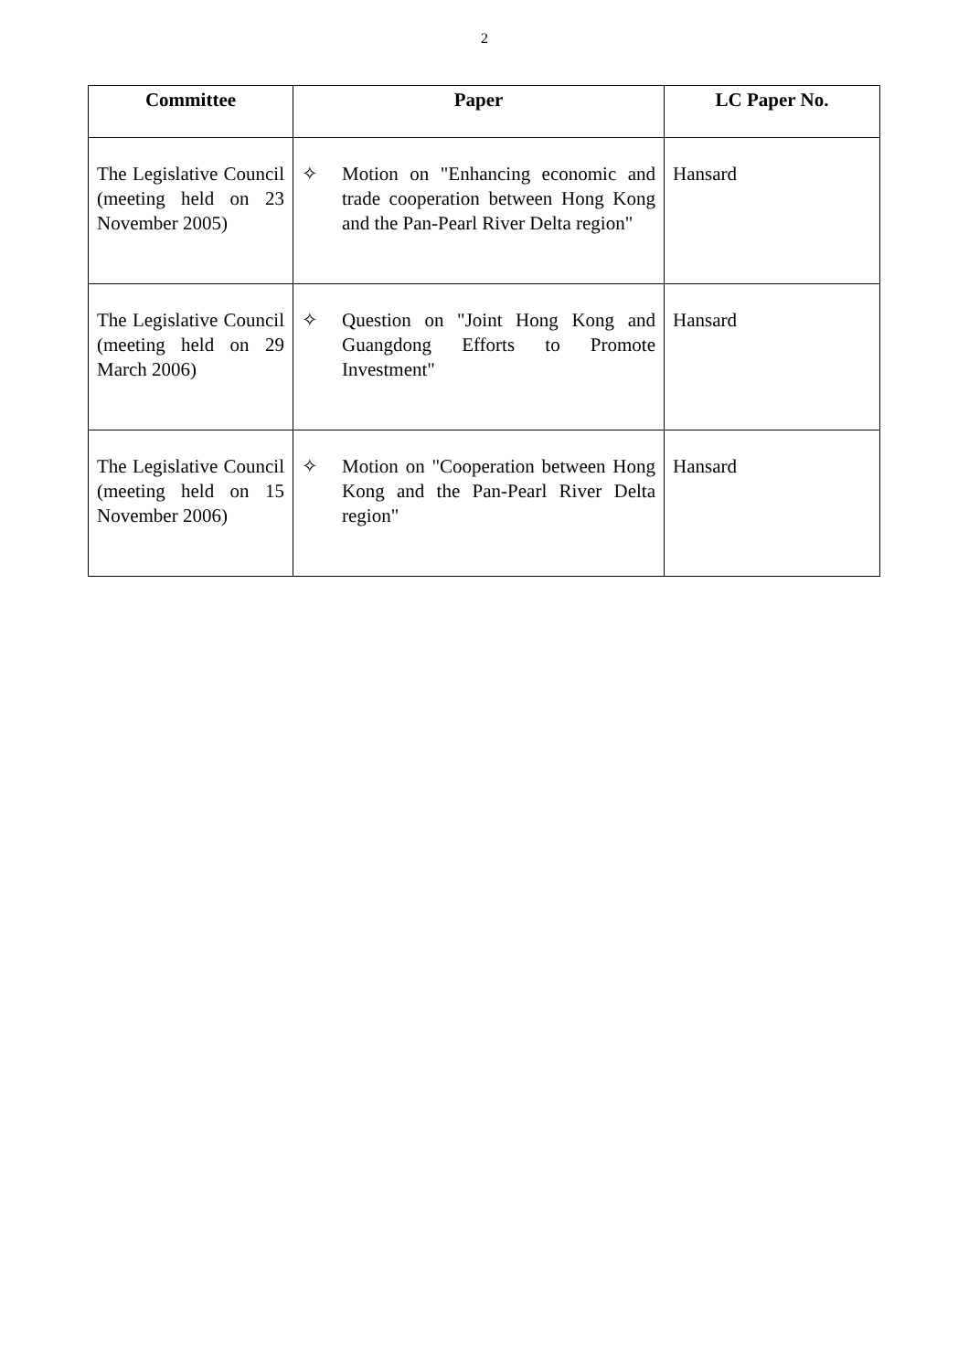2
| Committee | Paper | LC Paper No. |
| --- | --- | --- |
| The Legislative Council (meeting held on 23 November 2005) | ✧ Motion on "Enhancing economic and trade cooperation between Hong Kong and the Pan-Pearl River Delta region" | Hansard |
| The Legislative Council (meeting held on 29 March 2006) | ✧ Question on "Joint Hong Kong and Guangdong Efforts to Promote Investment" | Hansard |
| The Legislative Council (meeting held on 15 November 2006) | ✧ Motion on "Cooperation between Hong Kong and the Pan-Pearl River Delta region" | Hansard |